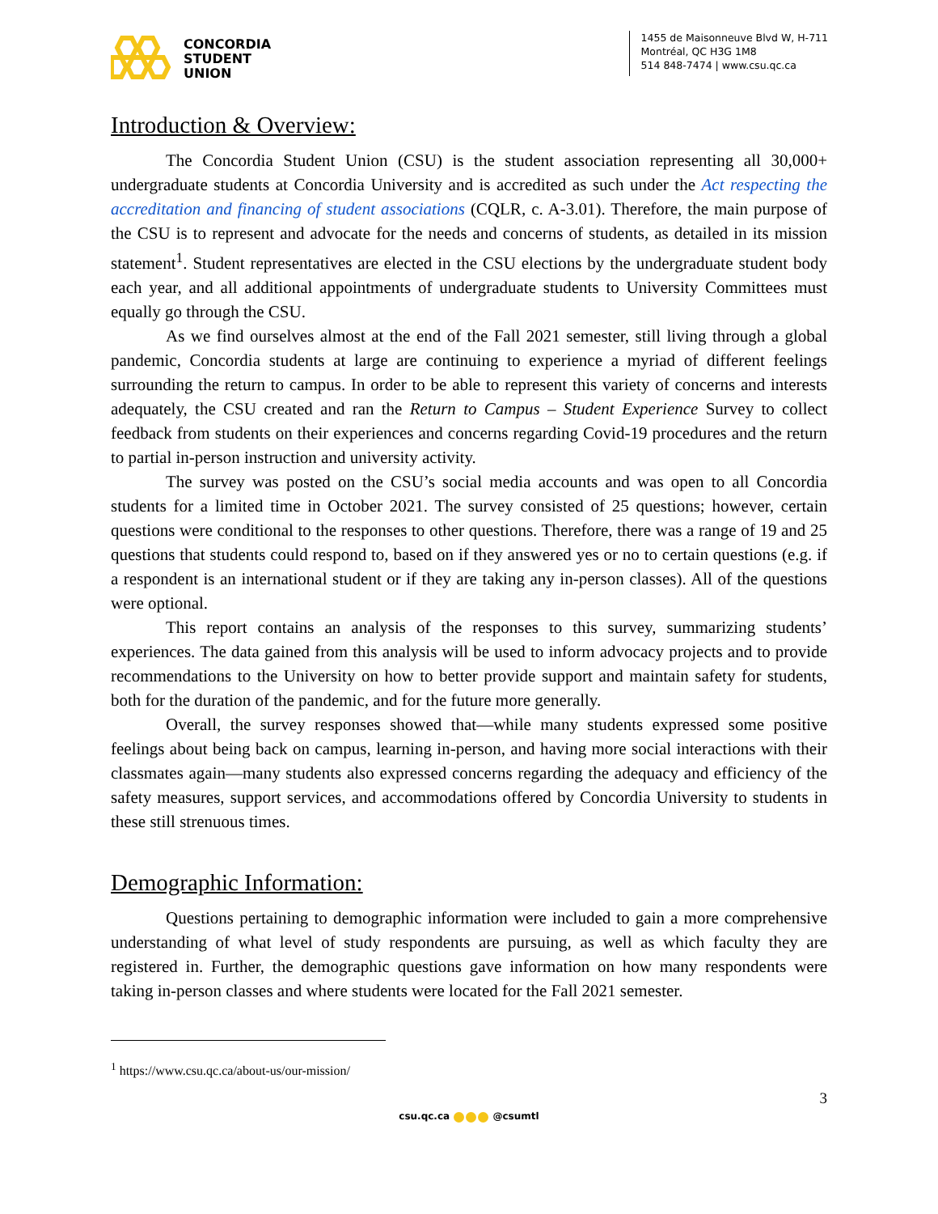CONCORDIA
STUDENT
UNION
1455 de Maisonneuve Blvd W, H-711
Montréal, QC H3G 1M8
514 848-7474 | www.csu.qc.ca
Introduction & Overview:
The Concordia Student Union (CSU) is the student association representing all 30,000+ undergraduate students at Concordia University and is accredited as such under the Act respecting the accreditation and financing of student associations (CQLR, c. A-3.01). Therefore, the main purpose of the CSU is to represent and advocate for the needs and concerns of students, as detailed in its mission statement<sup>1</sup>. Student representatives are elected in the CSU elections by the undergraduate student body each year, and all additional appointments of undergraduate students to University Committees must equally go through the CSU.
As we find ourselves almost at the end of the Fall 2021 semester, still living through a global pandemic, Concordia students at large are continuing to experience a myriad of different feelings surrounding the return to campus. In order to be able to represent this variety of concerns and interests adequately, the CSU created and ran the Return to Campus – Student Experience Survey to collect feedback from students on their experiences and concerns regarding Covid-19 procedures and the return to partial in-person instruction and university activity.
The survey was posted on the CSU’s social media accounts and was open to all Concordia students for a limited time in October 2021. The survey consisted of 25 questions; however, certain questions were conditional to the responses to other questions. Therefore, there was a range of 19 and 25 questions that students could respond to, based on if they answered yes or no to certain questions (e.g. if a respondent is an international student or if they are taking any in-person classes). All of the questions were optional.
This report contains an analysis of the responses to this survey, summarizing students’ experiences. The data gained from this analysis will be used to inform advocacy projects and to provide recommendations to the University on how to better provide support and maintain safety for students, both for the duration of the pandemic, and for the future more generally.
Overall, the survey responses showed that—while many students expressed some positive feelings about being back on campus, learning in-person, and having more social interactions with their classmates again—many students also expressed concerns regarding the adequacy and efficiency of the safety measures, support services, and accommodations offered by Concordia University to students in these still strenuous times.
Demographic Information:
Questions pertaining to demographic information were included to gain a more comprehensive understanding of what level of study respondents are pursuing, as well as which faculty they are registered in. Further, the demographic questions gave information on how many respondents were taking in-person classes and where students were located for the Fall 2021 semester.
<sup>1</sup> https://www.csu.qc.ca/about-us/our-mission/
3
csu.qc.ca @csumtl